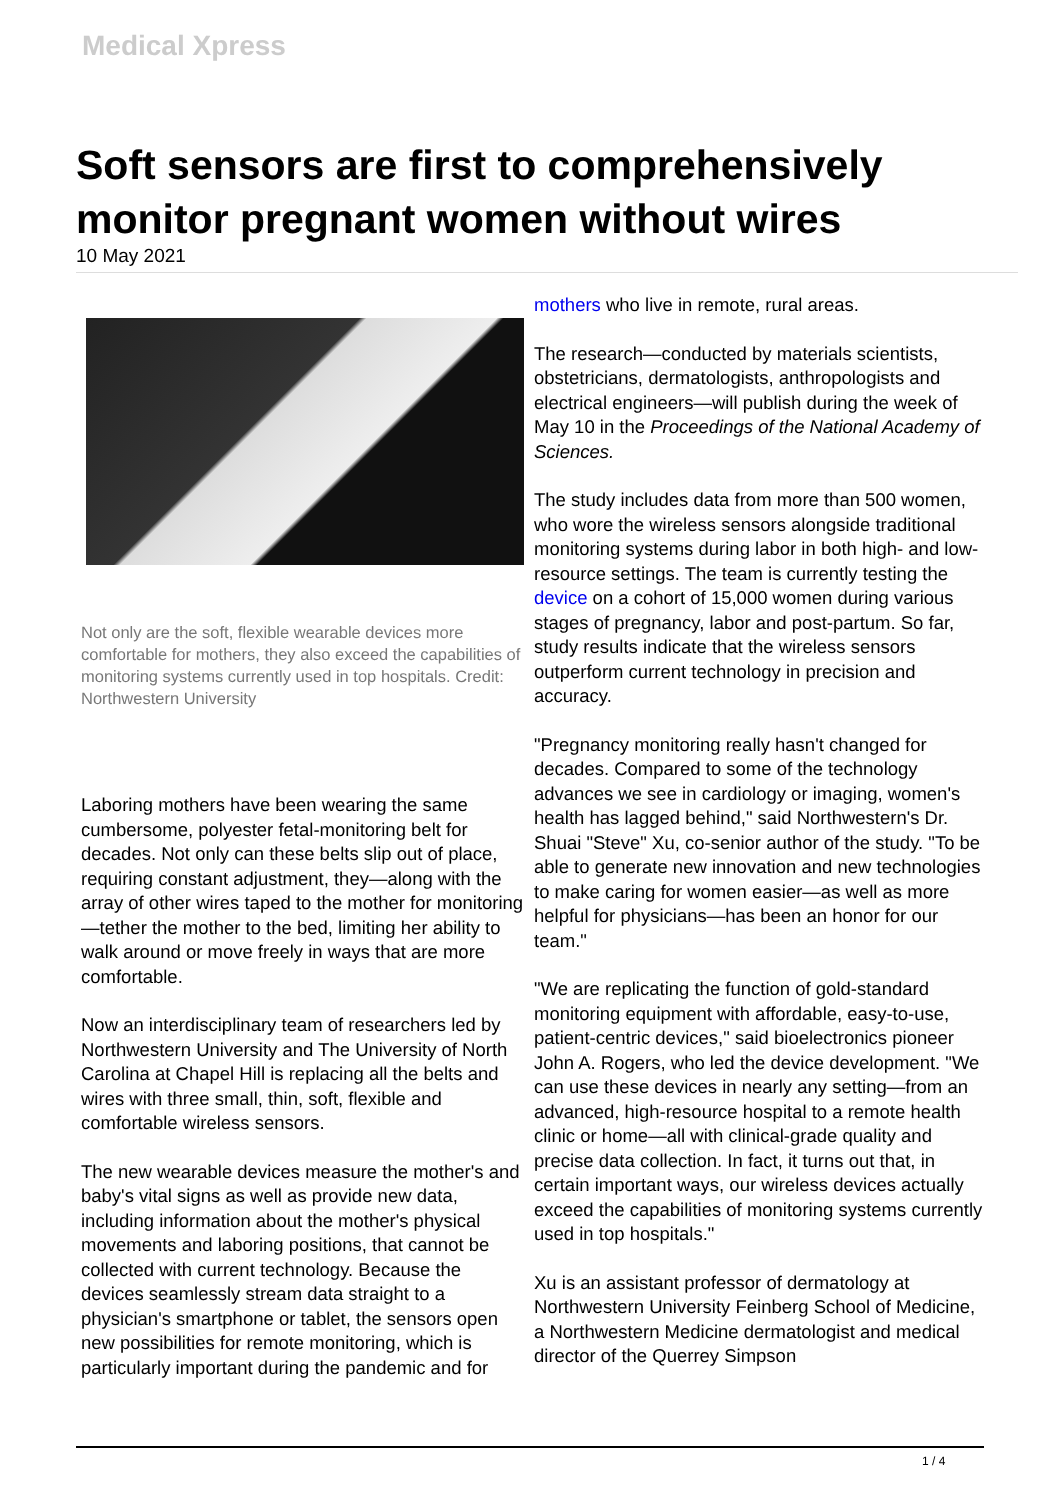Medical Xpress
Soft sensors are first to comprehensively monitor pregnant women without wires
10 May 2021
Not only are the soft, flexible wearable devices more comfortable for mothers, they also exceed the capabilities of monitoring systems currently used in top hospitals. Credit: Northwestern University
Laboring mothers have been wearing the same cumbersome, polyester fetal-monitoring belt for decades. Not only can these belts slip out of place, requiring constant adjustment, they—along with the array of other wires taped to the mother for monitoring—tether the mother to the bed, limiting her ability to walk around or move freely in ways that are more comfortable.
Now an interdisciplinary team of researchers led by Northwestern University and The University of North Carolina at Chapel Hill is replacing all the belts and wires with three small, thin, soft, flexible and comfortable wireless sensors.
The new wearable devices measure the mother's and baby's vital signs as well as provide new data, including information about the mother's physical movements and laboring positions, that cannot be collected with current technology. Because the devices seamlessly stream data straight to a physician's smartphone or tablet, the sensors open new possibilities for remote monitoring, which is particularly important during the pandemic and for
mothers who live in remote, rural areas.
The research—conducted by materials scientists, obstetricians, dermatologists, anthropologists and electrical engineers—will publish during the week of May 10 in the Proceedings of the National Academy of Sciences.
The study includes data from more than 500 women, who wore the wireless sensors alongside traditional monitoring systems during labor in both high- and low-resource settings. The team is currently testing the device on a cohort of 15,000 women during various stages of pregnancy, labor and post-partum. So far, study results indicate that the wireless sensors outperform current technology in precision and accuracy.
"Pregnancy monitoring really hasn't changed for decades. Compared to some of the technology advances we see in cardiology or imaging, women's health has lagged behind," said Northwestern's Dr. Shuai "Steve" Xu, co-senior author of the study. "To be able to generate new innovation and new technologies to make caring for women easier—as well as more helpful for physicians—has been an honor for our team."
"We are replicating the function of gold-standard monitoring equipment with affordable, easy-to-use, patient-centric devices," said bioelectronics pioneer John A. Rogers, who led the device development. "We can use these devices in nearly any setting—from an advanced, high-resource hospital to a remote health clinic or home—all with clinical-grade quality and precise data collection. In fact, it turns out that, in certain important ways, our wireless devices actually exceed the capabilities of monitoring systems currently used in top hospitals."
Xu is an assistant professor of dermatology at Northwestern University Feinberg School of Medicine, a Northwestern Medicine dermatologist and medical director of the Querrey Simpson
1 / 4